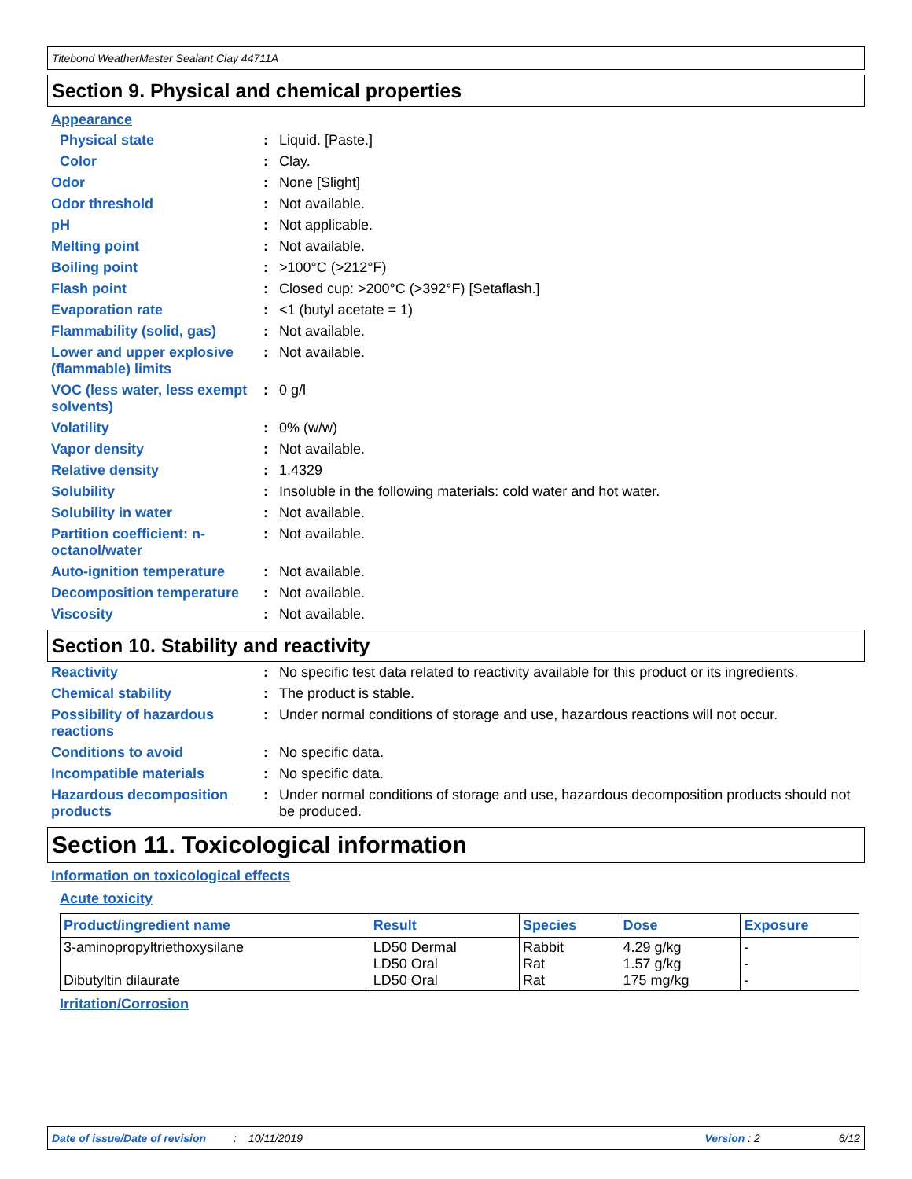Titebond WeatherMaster Sealant Clay 44711A
Section 9. Physical and chemical properties
Appearance
Physical state : Liquid. [Paste.]
Color : Clay.
Odor : None [Slight]
Odor threshold : Not available.
pH : Not applicable.
Melting point : Not available.
Boiling point : >100°C (>212°F)
Flash point : Closed cup: >200°C (>392°F) [Setaflash.]
Evaporation rate : <1 (butyl acetate = 1)
Flammability (solid, gas) : Not available.
Lower and upper explosive (flammable) limits
: Not available.
VOC (less water, less exempt solvents)
: 0 g/l
Volatility : 0% (w/w)
Vapor density : Not available.
Relative density : 1.4329
Solubility : Insoluble in the following materials: cold water and hot water.
Solubility in water : Not available.
Partition coefficient: n-octanol/water
: Not available.
Auto-ignition temperature : Not available.
Decomposition temperature : Not available.
Viscosity : Not available.
Section 10. Stability and reactivity
Reactivity : No specific test data related to reactivity available for this product or its ingredients.
Chemical stability : The product is stable.
Possibility of hazardous reactions
: Under normal conditions of storage and use, hazardous reactions will not occur.
Conditions to avoid : No specific data.
Incompatible materials : No specific data.
Hazardous decomposition products
: Under normal conditions of storage and use, hazardous decomposition products should not be produced.
Section 11. Toxicological information
Information on toxicological effects
Acute toxicity
| Product/ingredient name | Result | Species | Dose | Exposure |
| --- | --- | --- | --- | --- |
| 3-aminopropyltriethoxysilane Dibutyltin dilaurate | LD50 Dermal LD50 Oral LD50 Oral | Rabbit Rat Rat | 4.29 g/kg 1.57 g/kg 175 mg/kg | - - - |
Irritation/Corrosion
Date of issue/Date of revision: 10/11/2019 Version : 2 6/12